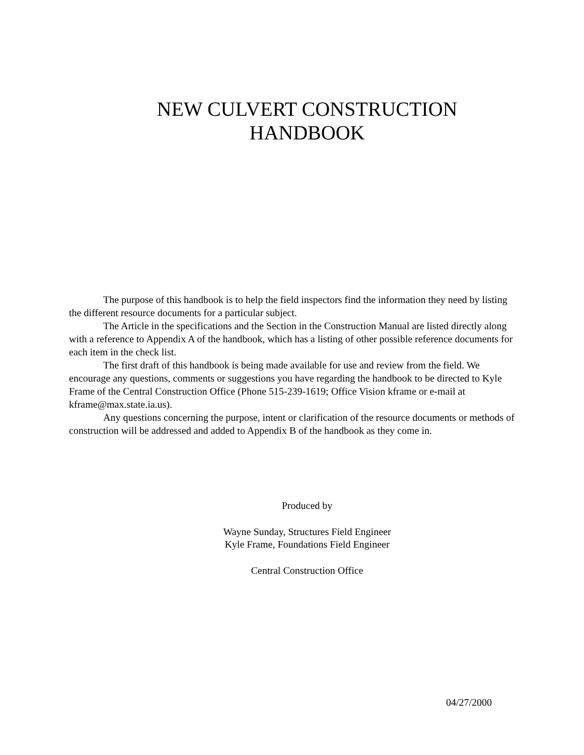NEW CULVERT CONSTRUCTION
HANDBOOK
The purpose of this handbook is to help the field inspectors find the information they need by listing the different resource documents for a particular subject.
The Article in the specifications and the Section in the Construction Manual are listed directly along with a reference to Appendix A of the handbook, which has a listing of other possible reference documents for each item in the check list.
The first draft of this handbook is being made available for use and review from the field. We encourage any questions, comments or suggestions you have regarding the handbook to be directed to Kyle Frame of the Central Construction Office (Phone 515-239-1619; Office Vision kframe or e-mail at kframe@max.state.ia.us).
Any questions concerning the purpose, intent or clarification of the resource documents or methods of construction will be addressed and added to Appendix B of the handbook as they come in.
Produced by
Wayne Sunday, Structures Field Engineer
Kyle Frame, Foundations Field Engineer
Central Construction Office
04/27/2000